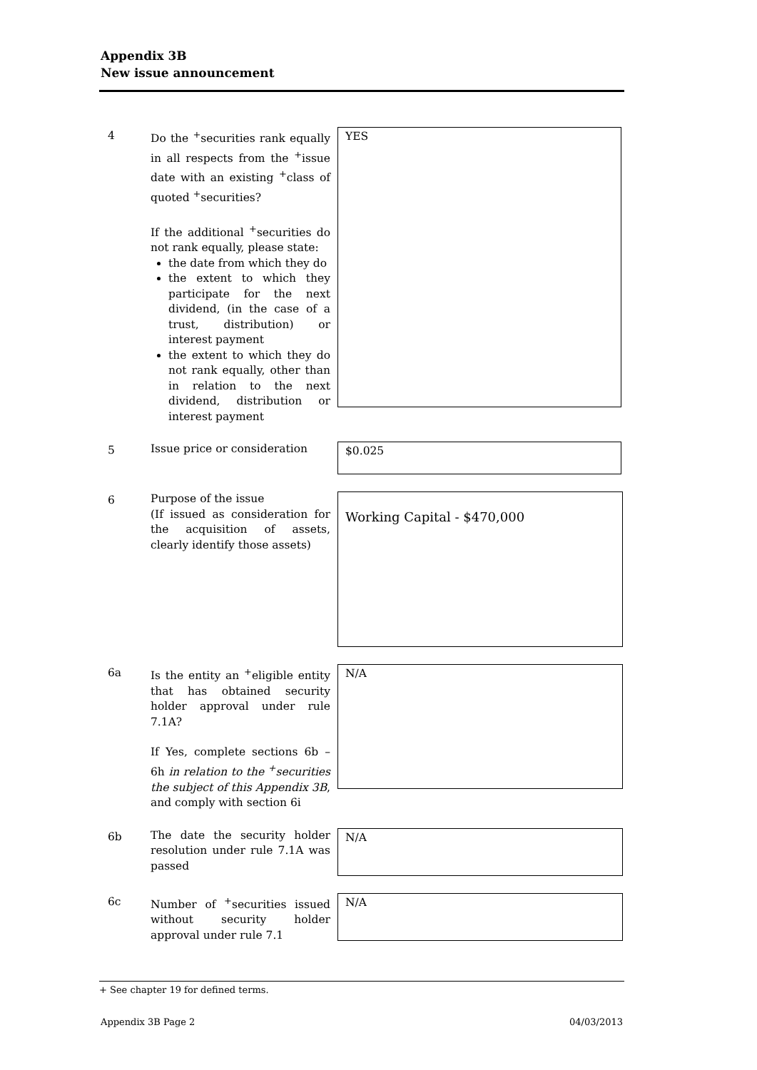Appendix 3B
New issue announcement
4 Do the <sup>+</sup>securities rank equally in all respects from the <sup>+</sup>issue date with an existing <sup>+</sup>class of quoted <sup>+</sup>securities?
If the additional <sup>+</sup>securities do not rank equally, please state:
the date from which they do
the extent to which they participate for the next dividend, (in the case of a trust, distribution) or interest payment
the extent to which they do not rank equally, other than in relation to the next dividend, distribution or interest payment
YES
5 Issue price or consideration
$0.025
6 Purpose of the issue
(If issued as consideration for the acquisition of assets, clearly identify those assets)
Working Capital - $470,000
6a Is the entity an <sup>+</sup>eligible entity that has obtained security holder approval under rule 7.1A?
If Yes, complete sections 6b – 6h in relation to the <sup>+</sup>securities the subject of this Appendix 3B, and comply with section 6i
N/A
6b The date the security holder resolution under rule 7.1A was passed
N/A
6c Number of <sup>+</sup>securities issued without security holder approval under rule 7.1
N/A
+ See chapter 19 for defined terms.
Appendix 3B Page 2 04/03/2013